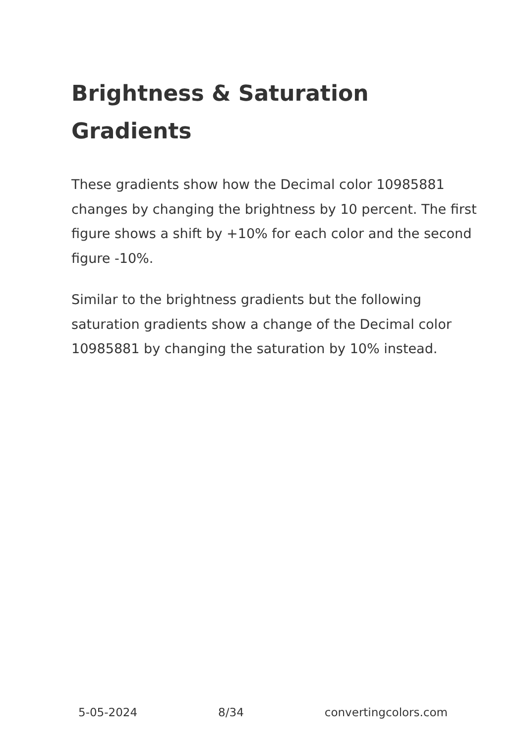Brightness & Saturation Gradients
These gradients show how the Decimal color 10985881 changes by changing the brightness by 10 percent. The first figure shows a shift by +10% for each color and the second figure -10%.
Similar to the brightness gradients but the following saturation gradients show a change of the Decimal color 10985881 by changing the saturation by 10% instead.
5-05-2024 8/34 convertingcolors.com